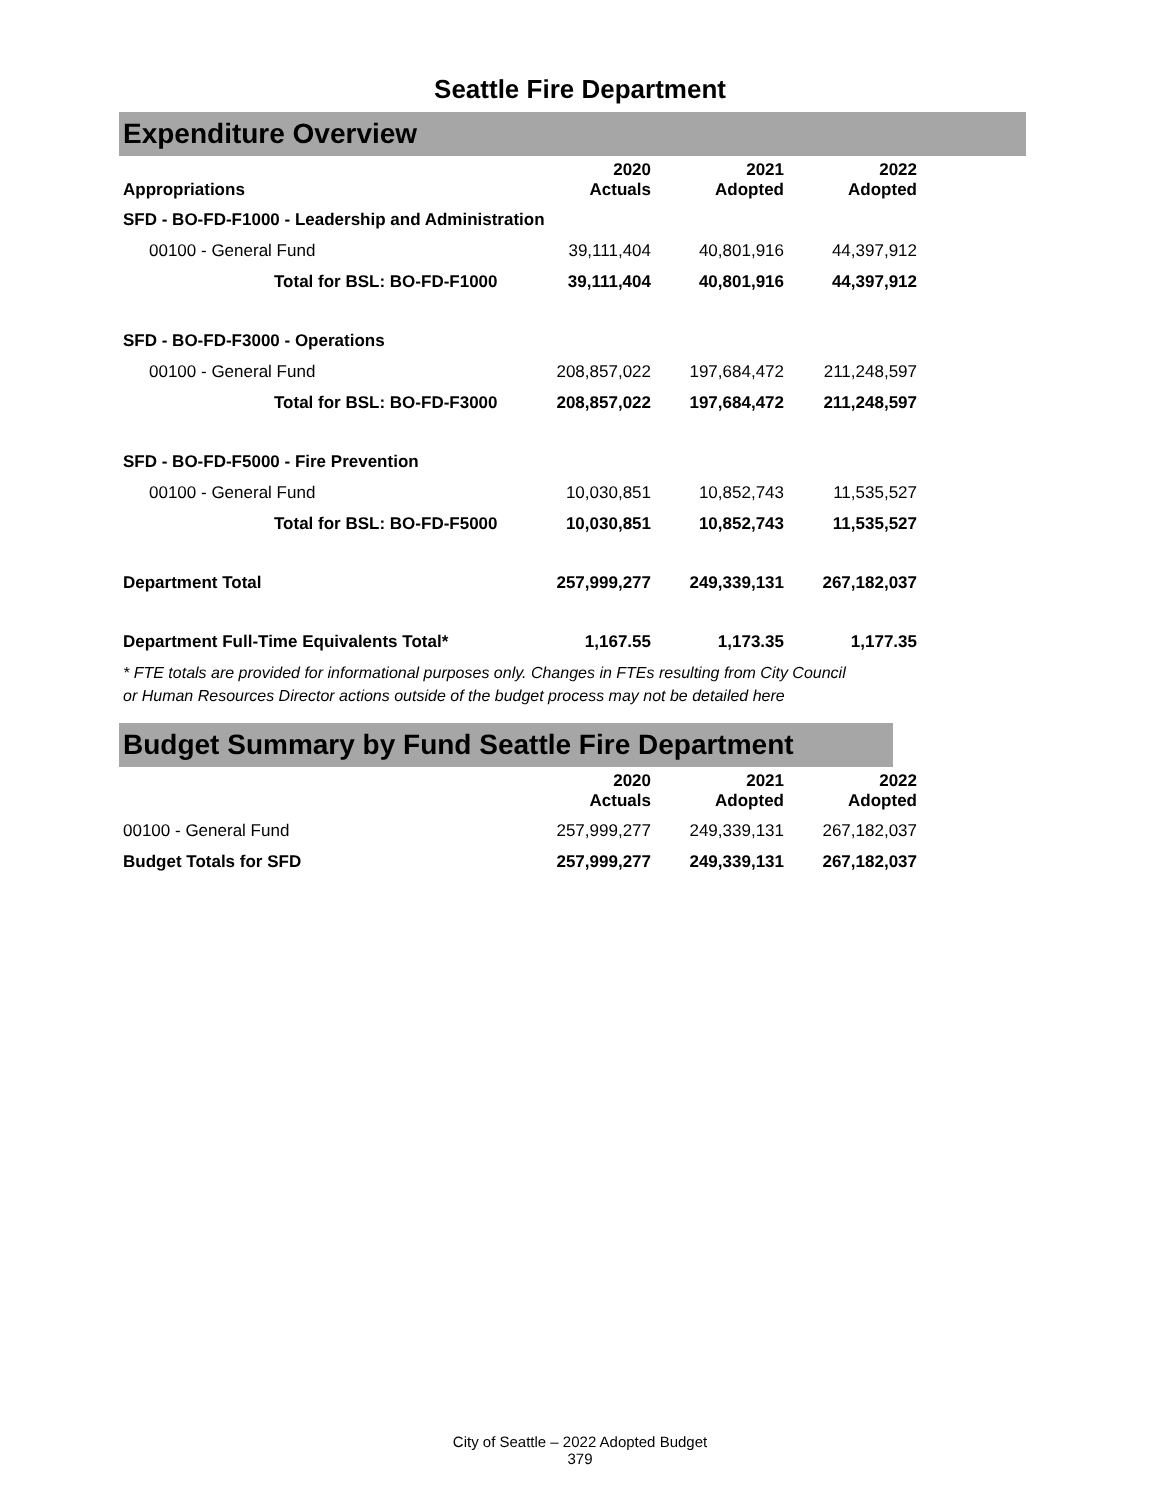Seattle Fire Department
Expenditure Overview
| Appropriations | 2020 Actuals | 2021 Adopted | 2022 Adopted |
| --- | --- | --- | --- |
| SFD - BO-FD-F1000 - Leadership and Administration | | | |
| 00100 - General Fund | 39,111,404 | 40,801,916 | 44,397,912 |
| Total for BSL: BO-FD-F1000 | 39,111,404 | 40,801,916 | 44,397,912 |
| SFD - BO-FD-F3000 - Operations | | | |
| 00100 - General Fund | 208,857,022 | 197,684,472 | 211,248,597 |
| Total for BSL: BO-FD-F3000 | 208,857,022 | 197,684,472 | 211,248,597 |
| SFD - BO-FD-F5000 - Fire Prevention | | | |
| 00100 - General Fund | 10,030,851 | 10,852,743 | 11,535,527 |
| Total for BSL: BO-FD-F5000 | 10,030,851 | 10,852,743 | 11,535,527 |
| Department Total | 257,999,277 | 249,339,131 | 267,182,037 |
| Department Full-Time Equivalents Total* | 1,167.55 | 1,173.35 | 1,177.35 |
* FTE totals are provided for informational purposes only. Changes in FTEs resulting from City Council or Human Resources Director actions outside of the budget process may not be detailed here
Budget Summary by Fund Seattle Fire Department
| | 2020 Actuals | 2021 Adopted | 2022 Adopted |
| --- | --- | --- | --- |
| 00100 - General Fund | 257,999,277 | 249,339,131 | 267,182,037 |
| Budget Totals for SFD | 257,999,277 | 249,339,131 | 267,182,037 |
City of Seattle – 2022 Adopted Budget
379